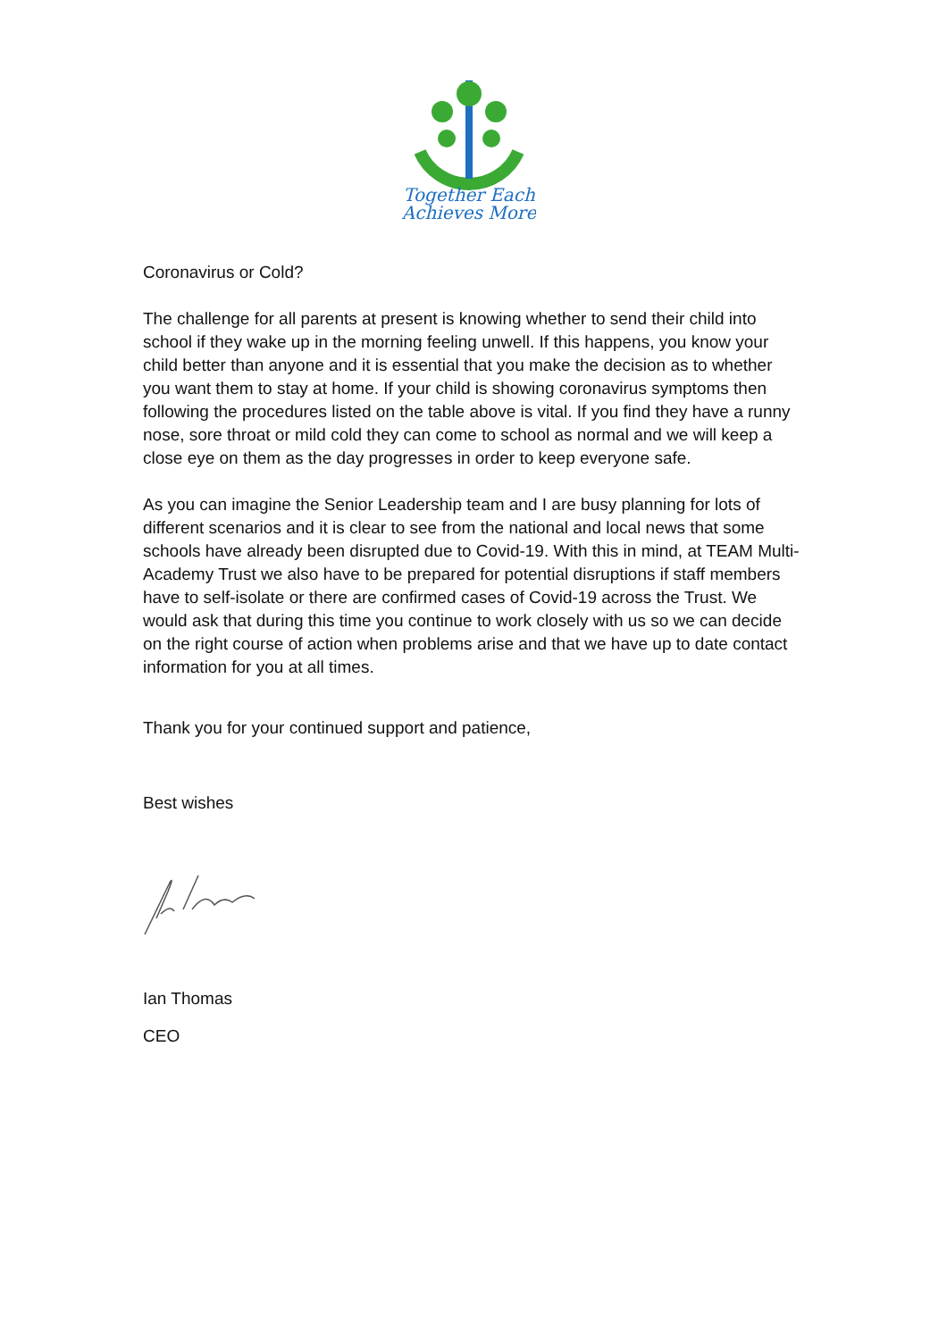Together Each
Achieves More
Coronavirus or Cold?
The challenge for all parents at present is knowing whether to send their child into school if they wake up in the morning feeling unwell. If this happens, you know your child better than anyone and it is essential that you make the decision as to whether you want them to stay at home. If your child is showing coronavirus symptoms then following the procedures listed on the table above is vital. If you find they have a runny nose, sore throat or mild cold they can come to school as normal and we will keep a close eye on them as the day progresses in order to keep everyone safe.
As you can imagine the Senior Leadership team and I are busy planning for lots of different scenarios and it is clear to see from the national and local news that some schools have already been disrupted due to Covid-19. With this in mind, at TEAM Multi-Academy Trust we also have to be prepared for potential disruptions if staff members have to self-isolate or there are confirmed cases of Covid-19 across the Trust. We would ask that during this time you continue to work closely with us so we can decide on the right course of action when problems arise and that we have up to date contact information for you at all times.
Thank you for your continued support and patience,
Best wishes
Ian Thomas
CEO